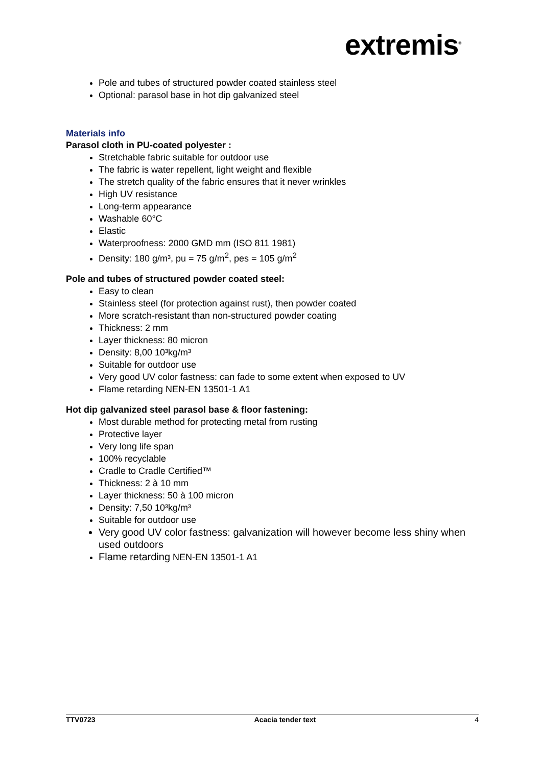extremis<sup>®</sup>
Pole and tubes of structured powder coated stainless steel
Optional: parasol base in hot dip galvanized steel
Materials info
Parasol cloth in PU-coated polyester :
Stretchable fabric suitable for outdoor use
The fabric is water repellent, light weight and flexible
The stretch quality of the fabric ensures that it never wrinkles
High UV resistance
Long-term appearance
Washable 60°C
Elastic
Waterproofness: 2000 GMD mm (ISO 811 1981)
Density: 180 g/m³, pu = 75 g/m<sup>2</sup>, pes = 105 g/m<sup>2</sup>
Pole and tubes of structured powder coated steel:
Easy to clean
Stainless steel (for protection against rust), then powder coated
More scratch-resistant than non-structured powder coating
Thickness: 2 mm
Layer thickness: 80 micron
Density: 8,00 10³kg/m³
Suitable for outdoor use
Very good UV color fastness: can fade to some extent when exposed to UV
Flame retarding NEN-EN 13501-1 A1
Hot dip galvanized steel parasol base & floor fastening:
Most durable method for protecting metal from rusting
Protective layer
Very long life span
100% recyclable
Cradle to Cradle Certified™
Thickness: 2 à 10 mm
Layer thickness: 50 à 100 micron
Density: 7,50 10³kg/m³
Suitable for outdoor use
Very good UV color fastness: galvanization will however become less shiny when used outdoors
Flame retarding NEN-EN 13501-1 A1
TTV0723 Acacia tender text 4